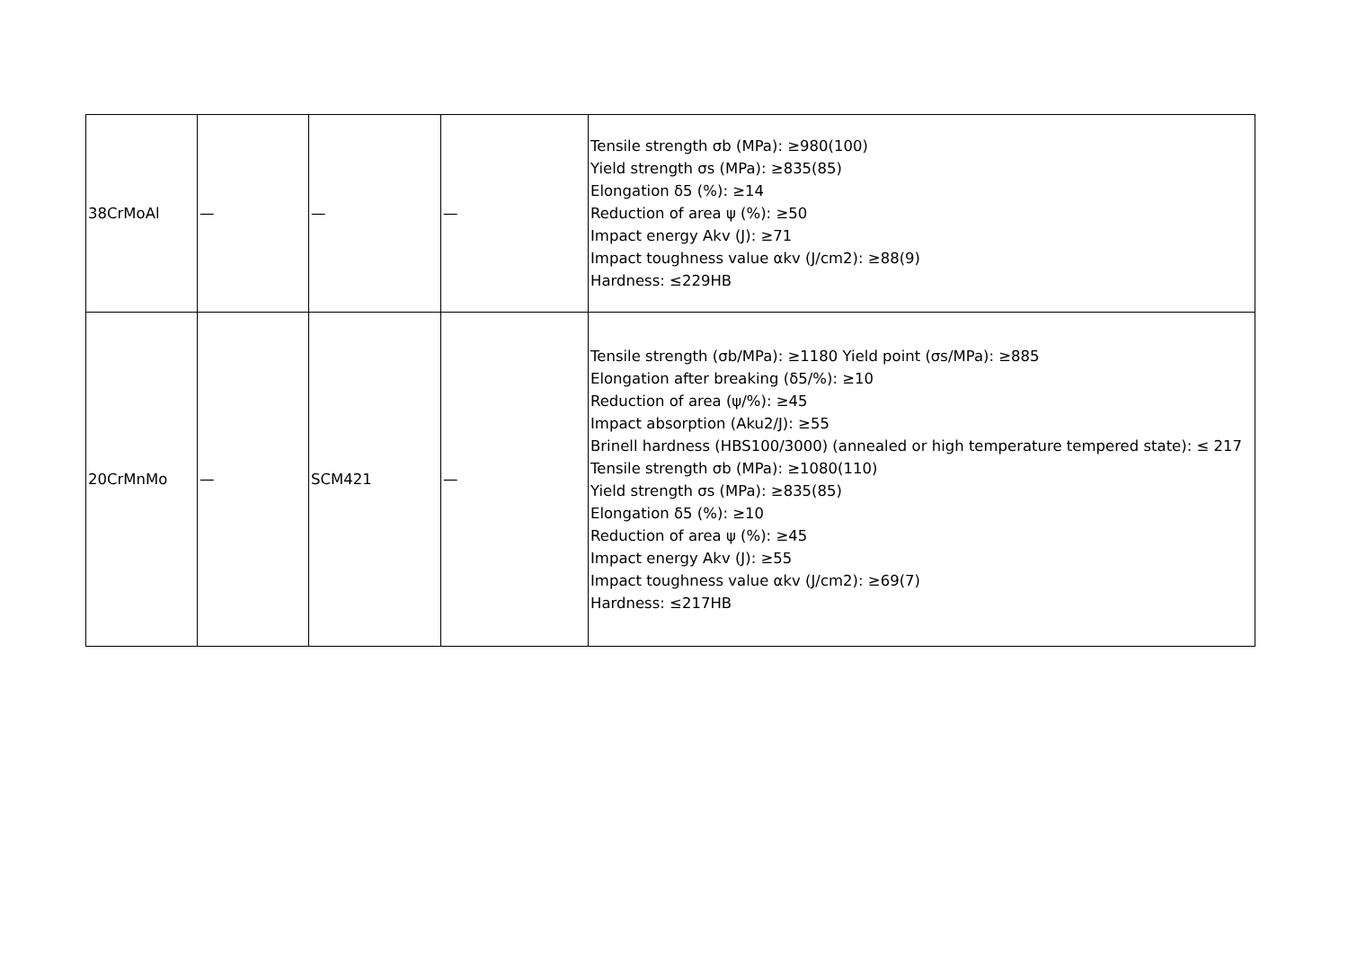| 38CrMoAl | — | — | — | Tensile strength σb (MPa): ≥980(100) Yield strength σs (MPa): ≥835(85) Elongation δ5 (%): ≥14 Reduction of area ψ (%): ≥50 Impact energy Akv (J): ≥71 Impact toughness value αkv (J/cm2): ≥88(9) Hardness: ≤229HB |
| 20CrMnMo | — | SCM421 | — | Tensile strength (σb/MPa): ≥1180 Yield point (σs/MPa): ≥885 Elongation after breaking (δ5/%): ≥10 Reduction of area (ψ/%): ≥45 Impact absorption (Aku2/J): ≥55 Brinell hardness (HBS100/3000) (annealed or high temperature tempered state): ≤ 217 Tensile strength σb (MPa): ≥1080(110) Yield strength σs (MPa): ≥835(85) Elongation δ5 (%): ≥10 Reduction of area ψ (%): ≥45 Impact energy Akv (J): ≥55 Impact toughness value αkv (J/cm2): ≥69(7) Hardness: ≤217HB |